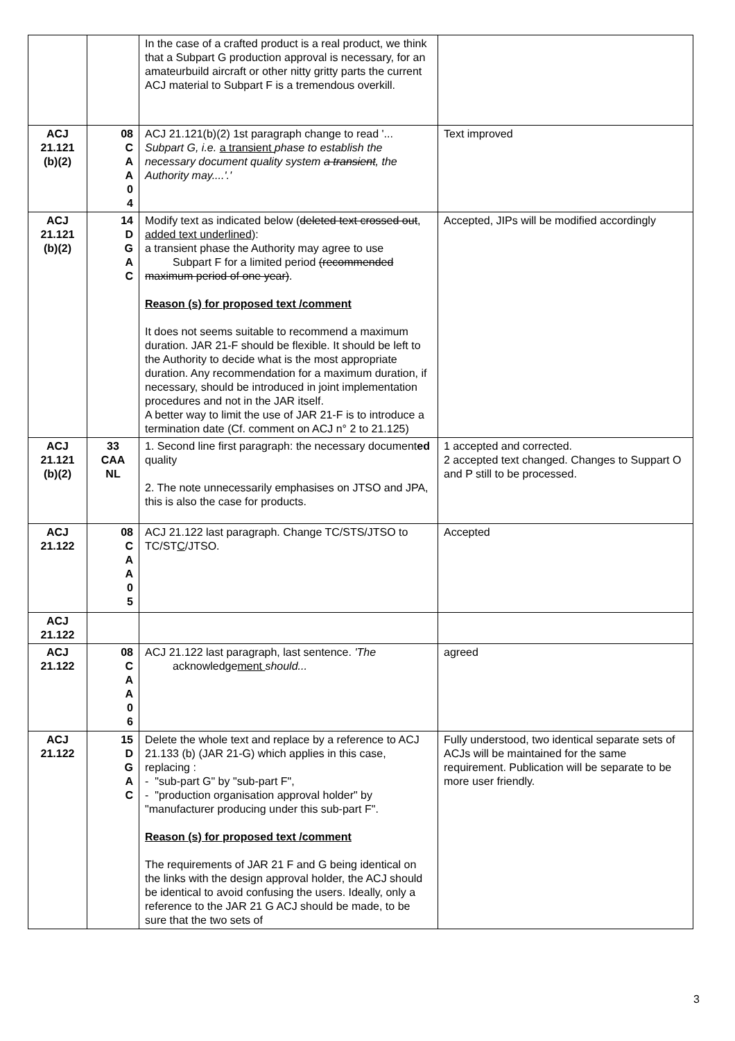| | | In the case of a crafted product is a real product, we think that a Subpart G production approval is necessary, for an amateurbuild aircraft or other nitty gritty parts the current ACJ material to Subpart F is a tremendous overkill. | |
| ACJ 21.121 (b)(2) | 08 C A A 0 4 | ACJ 21.121(b)(2) 1st paragraph change to read '... Subpart G, i.e. a transient phase to establish the necessary document quality system a transient , the Authority may....'.' | Text improved |
| ACJ 21.121 (b)(2) | 14 D G A C | Modify text as indicated below ( deleted text crossed out , added text underlined ): a transient phase the Authority may agree to use Subpart F for a limited period (recommended maximum period of one year) . Reason (s) for proposed text /comment It does not seems suitable to recommend a maximum duration. JAR 21-F should be flexible. It should be left to the Authority to decide what is the most appropriate duration. Any recommendation for a maximum duration, if necessary, should be introduced in joint implementation procedures and not in the JAR itself. A better way to limit the use of JAR 21-F is to introduce a termination date (Cf. comment on ACJ n° 2 to 21.125) | Accepted, JIPs will be modified accordingly |
| ACJ 21.121 (b)(2) | 33 CAA NL | 1. Second line first paragraph: the necessary document ed quality 2. The note unnecessarily emphasises on JTSO and JPA, this is also the case for products. | 1 accepted and corrected. 2 accepted text changed. Changes to Suppart O and P still to be processed. |
| ACJ 21.122 | 08 C A A 0 5 | ACJ 21.122 last paragraph. Change TC/STS/JTSO to TC/ST C /JTSO. | Accepted |
| ACJ 21.122 | | | |
| ACJ 21.122 | 08 C A A 0 6 | ACJ 21.122 last paragraph, last sentence. 'The acknowledge ment should... | agreed |
| ACJ 21.122 | 15 D G A C | Delete the whole text and replace by a reference to ACJ 21.133 (b) (JAR 21-G) which applies in this case, replacing : - "sub-part G" by "sub-part F", - "production organisation approval holder" by "manufacturer producing under this sub-part F". Reason (s) for proposed text /comment The requirements of JAR 21 F and G being identical on the links with the design approval holder, the ACJ should be identical to avoid confusing the users. Ideally, only a reference to the JAR 21 G ACJ should be made, to be sure that the two sets of | Fully understood, two identical separate sets of ACJs will be maintained for the same requirement. Publication will be separate to be more user friendly. |
3